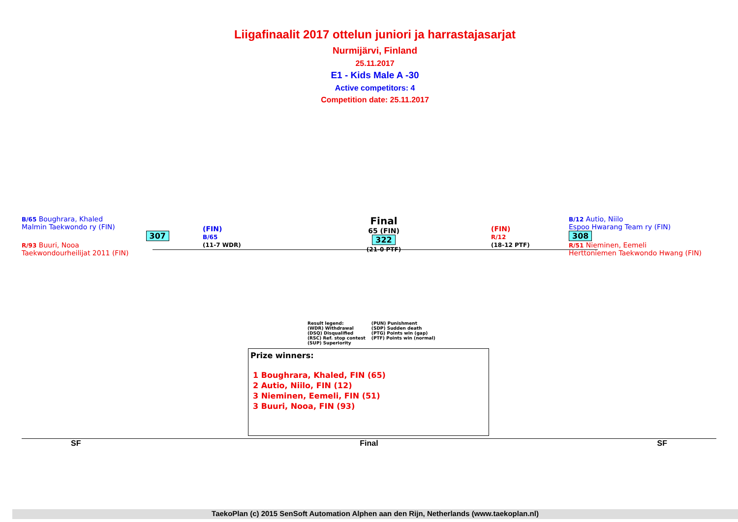Liigafinaalit 2017 ottelun juniori ja harrastajasarjat
Nurmijärvi, Finland
25.11.2017
E1 - Kids Male A -30
Active competitors: 4
Competition date: 25.11.2017
B/65 Boughrara, Khaled
Malmin Taekwondo ry (FIN)
307
R/93 Buuri, Nooa
Taekwondourheilijat 2011 (FIN)
(FIN)
B/65
(11-7 WDR)
Final
65 (FIN)
322
(21-0 PTF)
(FIN)
R/12
(18-12 PTF)
B/12 Autio, Niilo
Espoo Hwarang Team ry (FIN)
308
R/51 Nieminen, Eemeli
Herttoniemen Taekwondo Hwang (FIN)
Result legend:
(WDR) Withdrawal
(DSQ) Disqualified
(RSC) Ref. stop contest
(SUP) Superiority
(PUN) Punishment
(SDP) Sudden death
(PTG) Points win (gap)
(PTF) Points win (normal)
Prize winners:
1 Boughrara, Khaled, FIN (65)
2 Autio, Niilo, FIN (12)
3 Nieminen, Eemeli, FIN (51)
3 Buuri, Nooa, FIN (93)
SF Final SF
TaekoPlan (c) 2015 SenSoft Automation Alphen aan den Rijn, Netherlands (www.taekoplan.nl)